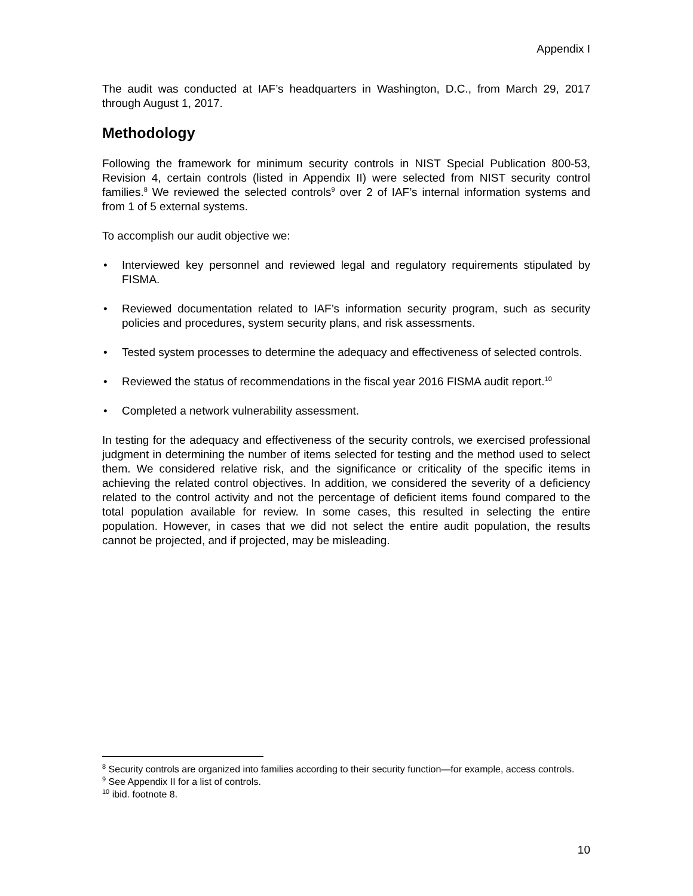Appendix I
The audit was conducted at IAF’s headquarters in Washington, D.C., from March 29, 2017 through August 1, 2017.
Methodology
Following the framework for minimum security controls in NIST Special Publication 800-53, Revision 4, certain controls (listed in Appendix II) were selected from NIST security control families.<sup>8</sup> We reviewed the selected controls<sup>9</sup> over 2 of IAF’s internal information systems and from 1 of 5 external systems.
To accomplish our audit objective we:
• Interviewed key personnel and reviewed legal and regulatory requirements stipulated by FISMA.
• Reviewed documentation related to IAF’s information security program, such as security policies and procedures, system security plans, and risk assessments.
• Tested system processes to determine the adequacy and effectiveness of selected controls.
• Reviewed the status of recommendations in the fiscal year 2016 FISMA audit report.<sup>10</sup>
• Completed a network vulnerability assessment.
In testing for the adequacy and effectiveness of the security controls, we exercised professional judgment in determining the number of items selected for testing and the method used to select them. We considered relative risk, and the significance or criticality of the specific items in achieving the related control objectives. In addition, we considered the severity of a deficiency related to the control activity and not the percentage of deficient items found compared to the total population available for review. In some cases, this resulted in selecting the entire population. However, in cases that we did not select the entire audit population, the results cannot be projected, and if projected, may be misleading.
<sup>8</sup> Security controls are organized into families according to their security function—for example, access controls.
<sup>9</sup> See Appendix II for a list of controls.
<sup>10</sup> ibid. footnote 8.
10